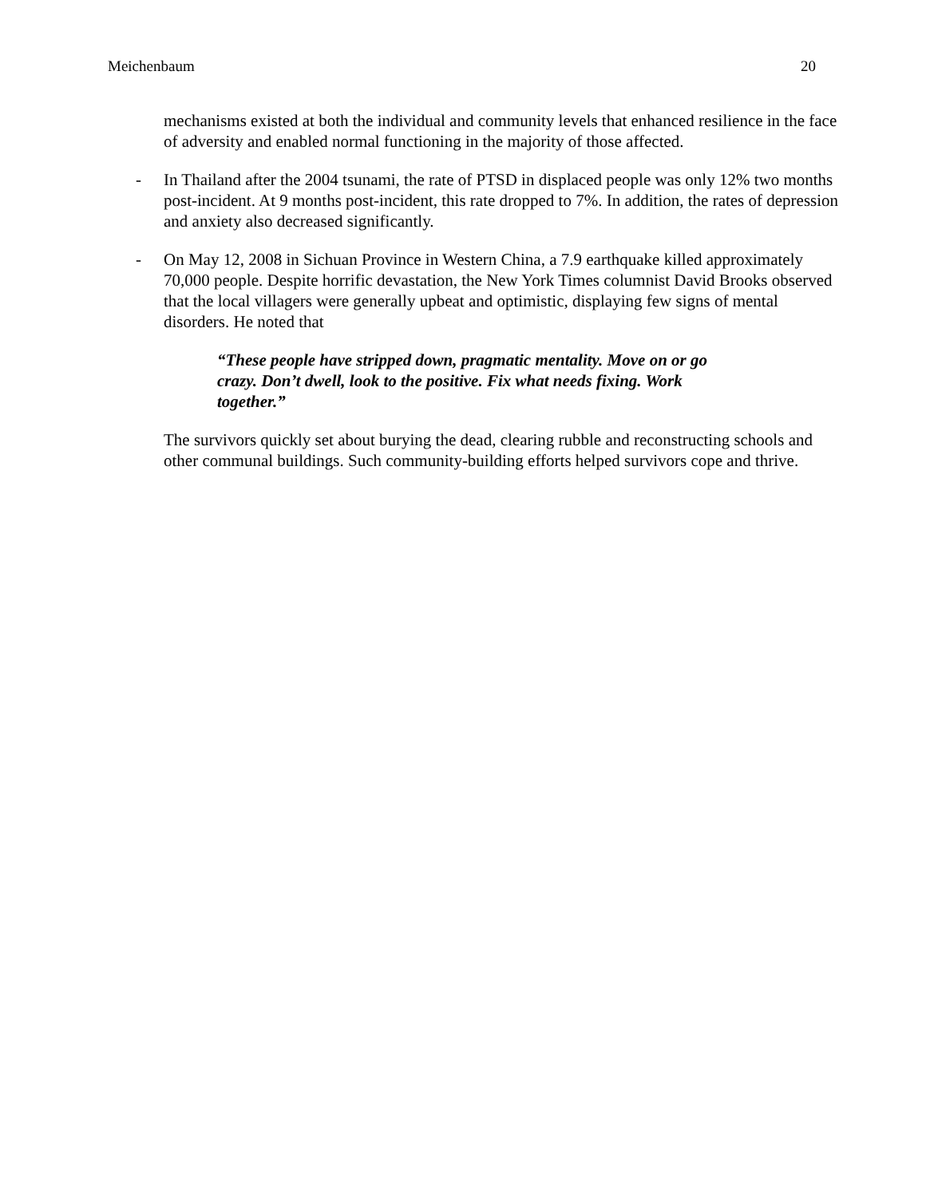Meichenbaum 20
mechanisms existed at both the individual and community levels that enhanced resilience in the face of adversity and enabled normal functioning in the majority of those affected.
- In Thailand after the 2004 tsunami, the rate of PTSD in displaced people was only 12% two months post-incident. At 9 months post-incident, this rate dropped to 7%. In addition, the rates of depression and anxiety also decreased significantly.
- On May 12, 2008 in Sichuan Province in Western China, a 7.9 earthquake killed approximately 70,000 people. Despite horrific devastation, the New York Times columnist David Brooks observed that the local villagers were generally upbeat and optimistic, displaying few signs of mental disorders. He noted that
“These people have stripped down, pragmatic mentality. Move on or go crazy. Don’t dwell, look to the positive. Fix what needs fixing. Work together.”
The survivors quickly set about burying the dead, clearing rubble and reconstructing schools and other communal buildings. Such community-building efforts helped survivors cope and thrive.